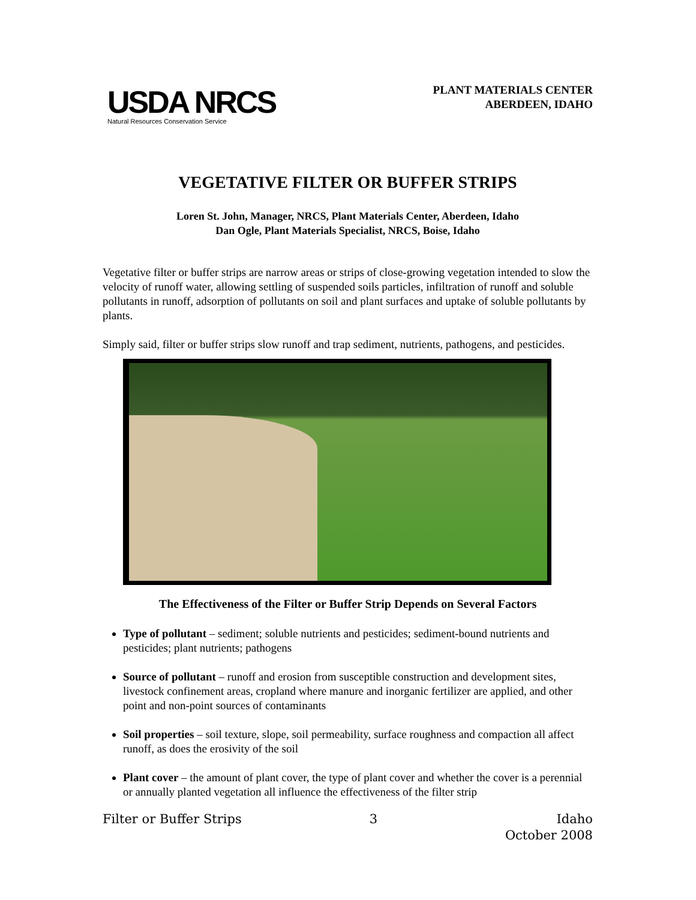USDA NRCS
Natural Resources Conservation Service
PLANT MATERIALS CENTER
ABERDEEN, IDAHO
VEGETATIVE FILTER OR BUFFER STRIPS
Loren St. John, Manager, NRCS, Plant Materials Center, Aberdeen, Idaho
Dan Ogle, Plant Materials Specialist, NRCS, Boise, Idaho
Vegetative filter or buffer strips are narrow areas or strips of close-growing vegetation intended to slow the velocity of runoff water, allowing settling of suspended soils particles, infiltration of runoff and soluble pollutants in runoff, adsorption of pollutants on soil and plant surfaces and uptake of soluble pollutants by plants.
Simply said, filter or buffer strips slow runoff and trap sediment, nutrients, pathogens, and pesticides.
The Effectiveness of the Filter or Buffer Strip Depends on Several Factors
Type of pollutant – sediment; soluble nutrients and pesticides; sediment-bound nutrients and pesticides; plant nutrients; pathogens
Source of pollutant – runoff and erosion from susceptible construction and development sites, livestock confinement areas, cropland where manure and inorganic fertilizer are applied, and other point and non-point sources of contaminants
Soil properties – soil texture, slope, soil permeability, surface roughness and compaction all affect runoff, as does the erosivity of the soil
Plant cover – the amount of plant cover, the type of plant cover and whether the cover is a perennial or annually planted vegetation all influence the effectiveness of the filter strip
Filter or Buffer Strips 3 Idaho
October 2008